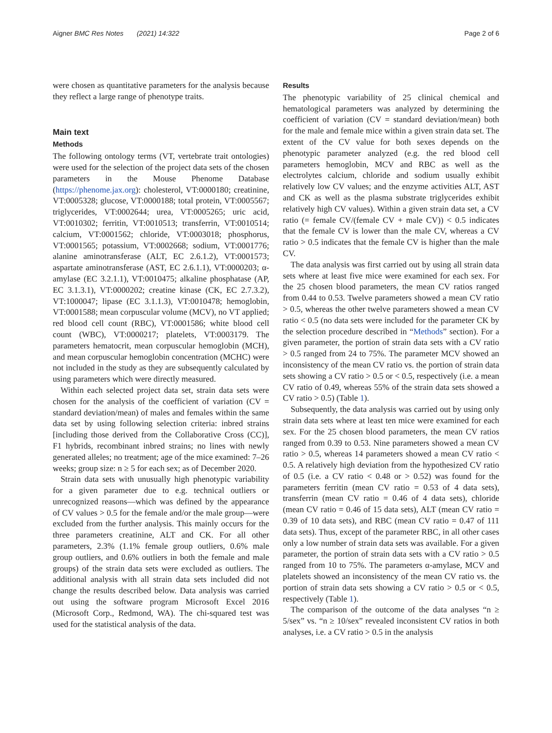Aigner BMC Res Notes (2021) 14:322 Page 2 of 6
were chosen as quantitative parameters for the analysis because they reflect a large range of phenotype traits.
Main text
Methods
The following ontology terms (VT, vertebrate trait ontologies) were used for the selection of the project data sets of the chosen parameters in the Mouse Phenome Database (https://phenome.jax.org): cholesterol, VT:0000180; creatinine, VT:0005328; glucose, VT:0000188; total protein, VT:0005567; triglycerides, VT:0002644; urea, VT:0005265; uric acid, VT:0010302; ferritin, VT:0010513; transferrin, VT:0010514; calcium, VT:0001562; chloride, VT:0003018; phosphorus, VT:0001565; potassium, VT:0002668; sodium, VT:0001776; alanine aminotransferase (ALT, EC 2.6.1.2), VT:0001573; aspartate aminotransferase (AST, EC 2.6.1.1), VT:0000203; α-amylase (EC 3.2.1.1), VT:0010475; alkaline phosphatase (AP, EC 3.1.3.1), VT:0000202; creatine kinase (CK, EC 2.7.3.2), VT:1000047; lipase (EC 3.1.1.3), VT:0010478; hemoglobin, VT:0001588; mean corpuscular volume (MCV), no VT applied; red blood cell count (RBC), VT:0001586; white blood cell count (WBC), VT:0000217; platelets, VT:0003179. The parameters hematocrit, mean corpuscular hemoglobin (MCH), and mean corpuscular hemoglobin concentration (MCHC) were not included in the study as they are subsequently calculated by using parameters which were directly measured.
Within each selected project data set, strain data sets were chosen for the analysis of the coefficient of variation (CV = standard deviation/mean) of males and females within the same data set by using following selection criteria: inbred strains [including those derived from the Collaborative Cross (CC)], F1 hybrids, recombinant inbred strains; no lines with newly generated alleles; no treatment; age of the mice examined: 7–26 weeks; group size: n ≥ 5 for each sex; as of December 2020.
Strain data sets with unusually high phenotypic variability for a given parameter due to e.g. technical outliers or unrecognized reasons—which was defined by the appearance of CV values > 0.5 for the female and/or the male group—were excluded from the further analysis. This mainly occurs for the three parameters creatinine, ALT and CK. For all other parameters, 2.3% (1.1% female group outliers, 0.6% male group outliers, and 0.6% outliers in both the female and male groups) of the strain data sets were excluded as outliers. The additional analysis with all strain data sets included did not change the results described below. Data analysis was carried out using the software program Microsoft Excel 2016 (Microsoft Corp., Redmond, WA). The chi-squared test was used for the statistical analysis of the data.
Results
The phenotypic variability of 25 clinical chemical and hematological parameters was analyzed by determining the coefficient of variation (CV = standard deviation/mean) both for the male and female mice within a given strain data set. The extent of the CV value for both sexes depends on the phenotypic parameter analyzed (e.g. the red blood cell parameters hemoglobin, MCV and RBC as well as the electrolytes calcium, chloride and sodium usually exhibit relatively low CV values; and the enzyme activities ALT, AST and CK as well as the plasma substrate triglycerides exhibit relatively high CV values). Within a given strain data set, a CV ratio (= female CV/(female CV + male CV)) < 0.5 indicates that the female CV is lower than the male CV, whereas a CV ratio > 0.5 indicates that the female CV is higher than the male CV.
The data analysis was first carried out by using all strain data sets where at least five mice were examined for each sex. For the 25 chosen blood parameters, the mean CV ratios ranged from 0.44 to 0.53. Twelve parameters showed a mean CV ratio > 0.5, whereas the other twelve parameters showed a mean CV ratio < 0.5 (no data sets were included for the parameter CK by the selection procedure described in “Methods” section). For a given parameter, the portion of strain data sets with a CV ratio > 0.5 ranged from 24 to 75%. The parameter MCV showed an inconsistency of the mean CV ratio vs. the portion of strain data sets showing a CV ratio > 0.5 or < 0.5, respectively (i.e. a mean CV ratio of 0.49, whereas 55% of the strain data sets showed a CV ratio > 0.5) (Table 1).
Subsequently, the data analysis was carried out by using only strain data sets where at least ten mice were examined for each sex. For the 25 chosen blood parameters, the mean CV ratios ranged from 0.39 to 0.53. Nine parameters showed a mean CV ratio > 0.5, whereas 14 parameters showed a mean CV ratio < 0.5. A relatively high deviation from the hypothesized CV ratio of 0.5 (i.e. a CV ratio < 0.48 or > 0.52) was found for the parameters ferritin (mean CV ratio = 0.53 of 4 data sets), transferrin (mean CV ratio = 0.46 of 4 data sets), chloride (mean CV ratio = 0.46 of 15 data sets), ALT (mean CV ratio = 0.39 of 10 data sets), and RBC (mean CV ratio = 0.47 of 111 data sets). Thus, except of the parameter RBC, in all other cases only a low number of strain data sets was available. For a given parameter, the portion of strain data sets with a CV ratio > 0.5 ranged from 10 to 75%. The parameters α-amylase, MCV and platelets showed an inconsistency of the mean CV ratio vs. the portion of strain data sets showing a CV ratio > 0.5 or < 0.5, respectively (Table 1).
The comparison of the outcome of the data analyses “n ≥ 5/sex” vs. “n ≥ 10/sex” revealed inconsistent CV ratios in both analyses, i.e. a CV ratio > 0.5 in the analysis